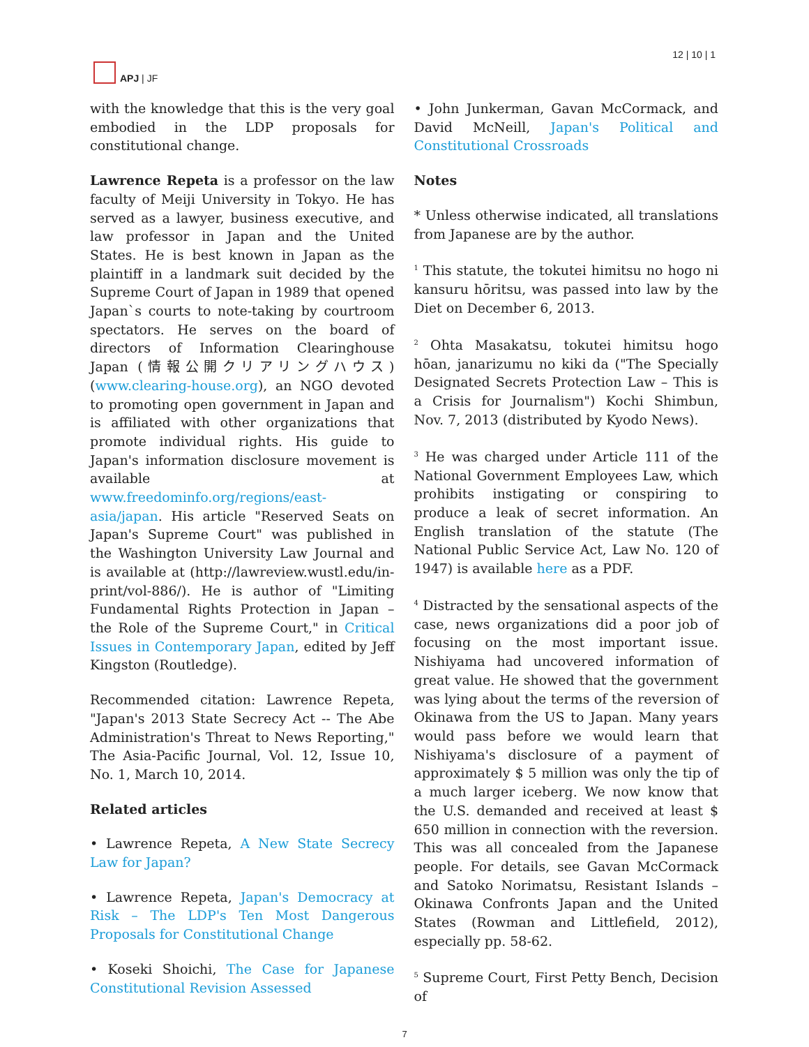APJ | JF 12 | 10 | 1
with the knowledge that this is the very goal embodied in the LDP proposals for constitutional change.
Lawrence Repeta is a professor on the law faculty of Meiji University in Tokyo. He has served as a lawyer, business executive, and law professor in Japan and the United States. He is best known in Japan as the plaintiff in a landmark suit decided by the Supreme Court of Japan in 1989 that opened Japan`s courts to note-taking by courtroom spectators. He serves on the board of directors of Information Clearinghouse Japan (情報公開クリアリングハウス) (www.clearing-house.org), an NGO devoted to promoting open government in Japan and is affiliated with other organizations that promote individual rights. His guide to Japan's information disclosure movement is available at www.freedominfo.org/regions/east-asia/japan. His article "Reserved Seats on Japan's Supreme Court" was published in the Washington University Law Journal and is available at (http://lawreview.wustl.edu/in-print/vol-886/). He is author of "Limiting Fundamental Rights Protection in Japan – the Role of the Supreme Court," in Critical Issues in Contemporary Japan, edited by Jeff Kingston (Routledge).
Recommended citation: Lawrence Repeta, "Japan's 2013 State Secrecy Act -- The Abe Administration's Threat to News Reporting," The Asia-Pacific Journal, Vol. 12, Issue 10, No. 1, March 10, 2014.
Related articles
• Lawrence Repeta, A New State Secrecy Law for Japan?
• Lawrence Repeta, Japan's Democracy at Risk – The LDP's Ten Most Dangerous Proposals for Constitutional Change
• Koseki Shoichi, The Case for Japanese Constitutional Revision Assessed
• John Junkerman, Gavan McCormack, and David McNeill, Japan's Political and Constitutional Crossroads
Notes
* Unless otherwise indicated, all translations from Japanese are by the author.
<sup>1</sup> This statute, the tokutei himitsu no hogo ni kansuru hōritsu, was passed into law by the Diet on December 6, 2013.
<sup>2</sup> Ohta Masakatsu, tokutei himitsu hogo hōan, janarizumu no kiki da ("The Specially Designated Secrets Protection Law – This is a Crisis for Journalism") Kochi Shimbun, Nov. 7, 2013 (distributed by Kyodo News).
<sup>3</sup> He was charged under Article 111 of the National Government Employees Law, which prohibits instigating or conspiring to produce a leak of secret information. An English translation of the statute (The National Public Service Act, Law No. 120 of 1947) is available here as a PDF.
<sup>4</sup> Distracted by the sensational aspects of the case, news organizations did a poor job of focusing on the most important issue. Nishiyama had uncovered information of great value. He showed that the government was lying about the terms of the reversion of Okinawa from the US to Japan. Many years would pass before we would learn that Nishiyama's disclosure of a payment of approximately $ 5 million was only the tip of a much larger iceberg. We now know that the U.S. demanded and received at least $ 650 million in connection with the reversion. This was all concealed from the Japanese people. For details, see Gavan McCormack and Satoko Norimatsu, Resistant Islands – Okinawa Confronts Japan and the United States (Rowman and Littlefield, 2012), especially pp. 58-62.
<sup>5</sup> Supreme Court, First Petty Bench, Decision of
7